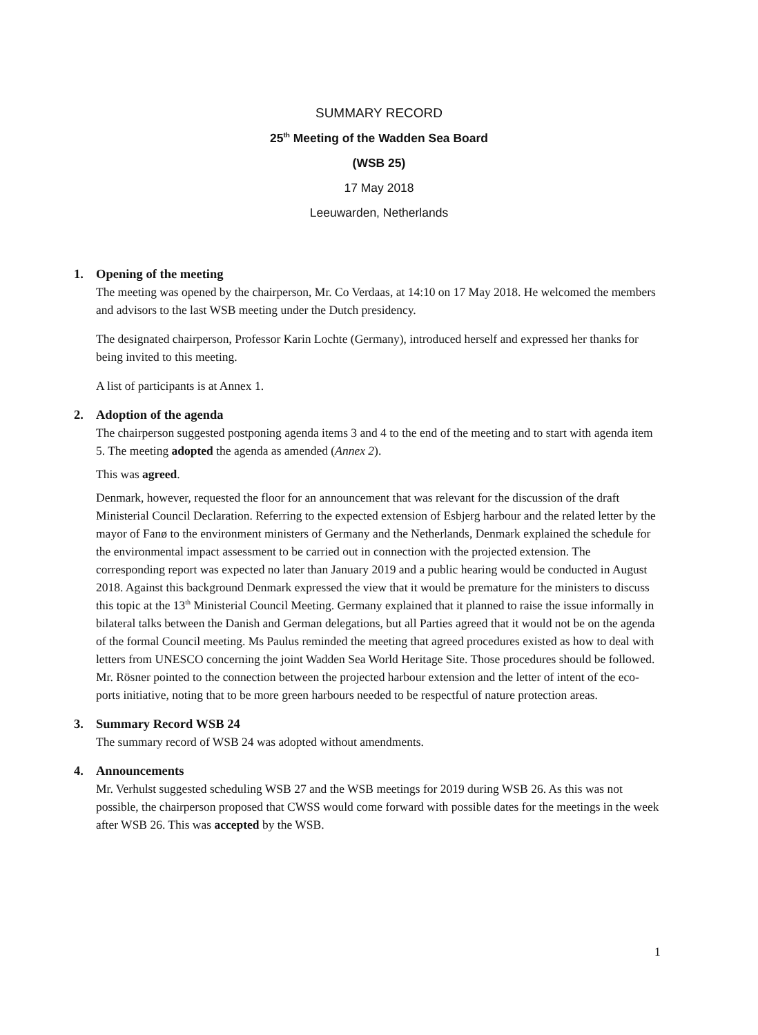SUMMARY RECORD
25<sup>th</sup> Meeting of the Wadden Sea Board
(WSB 25)
17 May 2018
Leeuwarden, Netherlands
1. Opening of the meeting
The meeting was opened by the chairperson, Mr. Co Verdaas, at 14:10 on 17 May 2018. He welcomed the members and advisors to the last WSB meeting under the Dutch presidency.
The designated chairperson, Professor Karin Lochte (Germany), introduced herself and expressed her thanks for being invited to this meeting.
A list of participants is at Annex 1.
2. Adoption of the agenda
The chairperson suggested postponing agenda items 3 and 4 to the end of the meeting and to start with agenda item 5. The meeting adopted the agenda as amended (Annex 2).
This was agreed.
Denmark, however, requested the floor for an announcement that was relevant for the discussion of the draft Ministerial Council Declaration. Referring to the expected extension of Esbjerg harbour and the related letter by the mayor of Fanø to the environment ministers of Germany and the Netherlands, Denmark explained the schedule for the environmental impact assessment to be carried out in connection with the projected extension. The corresponding report was expected no later than January 2019 and a public hearing would be conducted in August 2018. Against this background Denmark expressed the view that it would be premature for the ministers to discuss this topic at the 13<sup>th</sup> Ministerial Council Meeting. Germany explained that it planned to raise the issue informally in bilateral talks between the Danish and German delegations, but all Parties agreed that it would not be on the agenda of the formal Council meeting. Ms Paulus reminded the meeting that agreed procedures existed as how to deal with letters from UNESCO concerning the joint Wadden Sea World Heritage Site. Those procedures should be followed. Mr. Rösner pointed to the connection between the projected harbour extension and the letter of intent of the eco-ports initiative, noting that to be more green harbours needed to be respectful of nature protection areas.
3. Summary Record WSB 24
The summary record of WSB 24 was adopted without amendments.
4. Announcements
Mr. Verhulst suggested scheduling WSB 27 and the WSB meetings for 2019 during WSB 26. As this was not possible, the chairperson proposed that CWSS would come forward with possible dates for the meetings in the week after WSB 26. This was accepted by the WSB.
1